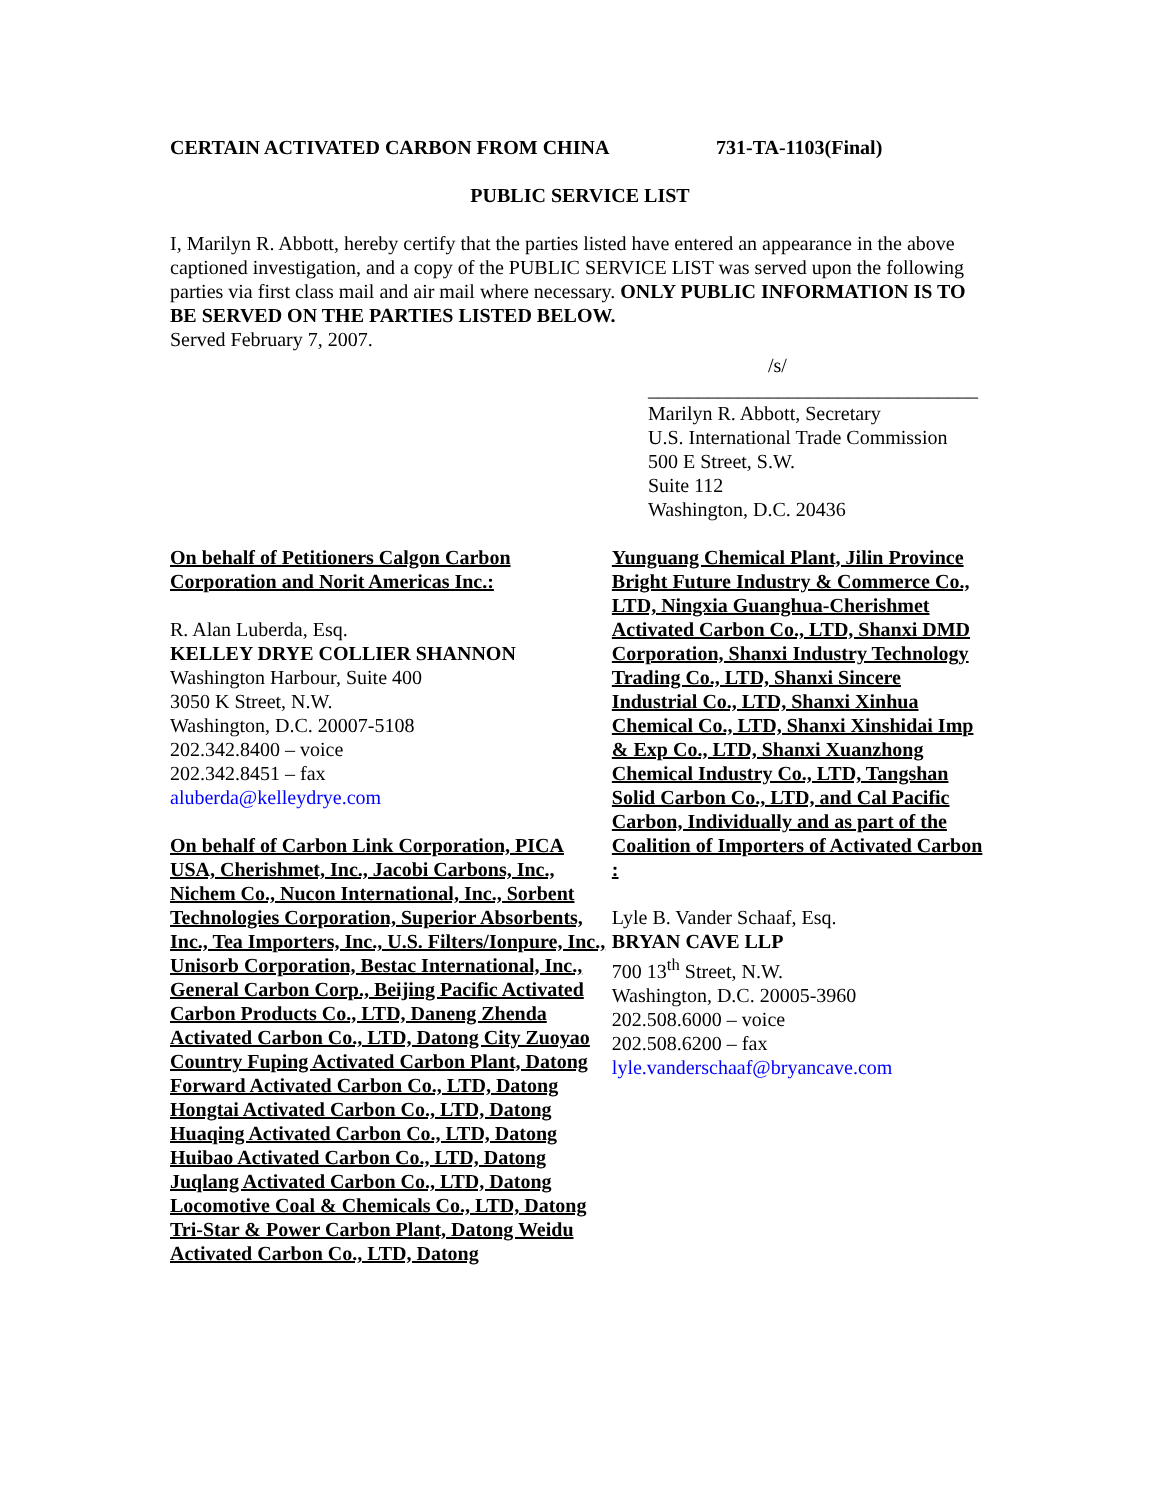CERTAIN ACTIVATED CARBON FROM CHINA 731-TA-1103(Final)
PUBLIC SERVICE LIST
I, Marilyn R. Abbott, hereby certify that the parties listed have entered an appearance in the above captioned investigation, and a copy of the PUBLIC SERVICE LIST was served upon the following parties via first class mail and air mail where necessary. ONLY PUBLIC INFORMATION IS TO BE SERVED ON THE PARTIES LISTED BELOW.
Served February 7, 2007.
/s/
_________________________________
Marilyn R. Abbott, Secretary
U.S. International Trade Commission
500 E Street, S.W.
Suite 112
Washington, D.C. 20436
On behalf of Petitioners Calgon Carbon Corporation and Norit Americas Inc.:
R. Alan Luberda, Esq.
KELLEY DRYE COLLIER SHANNON
Washington Harbour, Suite 400
3050 K Street, N.W.
Washington, D.C. 20007-5108
202.342.8400 – voice
202.342.8451 – fax
aluberda@kelleydrye.com
On behalf of Carbon Link Corporation, PICA USA, Cherishmet, Inc., Jacobi Carbons, Inc., Nichem Co., Nucon International, Inc., Sorbent Technologies Corporation, Superior Absorbents, Inc., Tea Importers, Inc., U.S. Filters/Ionpure, Inc., Unisorb Corporation, Bestac International, Inc., General Carbon Corp., Beijing Pacific Activated Carbon Products Co., LTD, Daneng Zhenda Activated Carbon Co., LTD, Datong City Zuoyao Country Fuping Activated Carbon Plant, Datong Forward Activated Carbon Co., LTD, Datong Hongtai Activated Carbon Co., LTD, Datong Huaqing Activated Carbon Co., LTD, Datong Huibao Activated Carbon Co., LTD, Datong Juqlang Activated Carbon Co., LTD, Datong Locomotive Coal & Chemicals Co., LTD, Datong Tri-Star & Power Carbon Plant, Datong Weidu Activated Carbon Co., LTD, Datong
Yunguang Chemical Plant, Jilin Province Bright Future Industry & Commerce Co., LTD, Ningxia Guanghua-Cherishmet Activated Carbon Co., LTD, Shanxi DMD Corporation, Shanxi Industry Technology Trading Co., LTD, Shanxi Sincere Industrial Co., LTD, Shanxi Xinhua Chemical Co., LTD, Shanxi Xinshidai Imp & Exp Co., LTD, Shanxi Xuanzhong Chemical Industry Co., LTD, Tangshan Solid Carbon Co., LTD, and Cal Pacific Carbon, Individually and as part of the Coalition of Importers of Activated Carbon :
Lyle B. Vander Schaaf, Esq.
BRYAN CAVE LLP
700 13<sup>th</sup> Street, N.W.
Washington, D.C. 20005-3960
202.508.6000 – voice
202.508.6200 – fax
lyle.vanderschaaf@bryancave.com